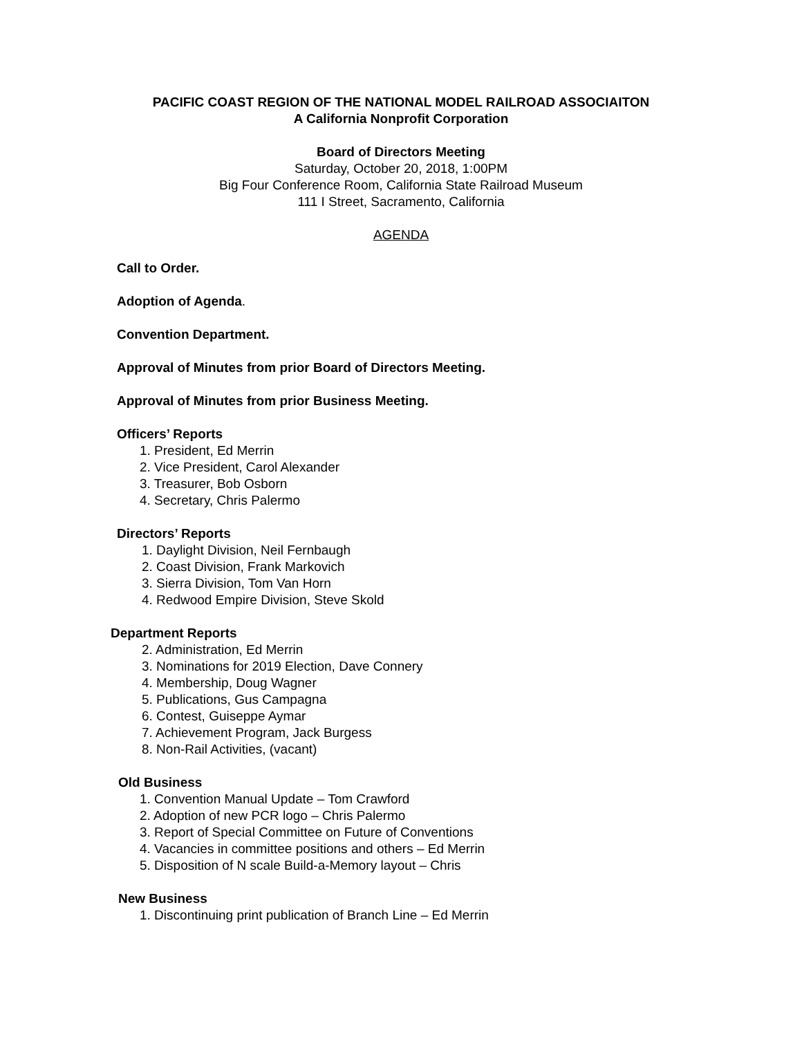PACIFIC COAST REGION OF THE NATIONAL MODEL RAILROAD ASSOCIAITON
A California Nonprofit Corporation
Board of Directors Meeting
Saturday, October 20, 2018, 1:00PM
Big Four Conference Room, California State Railroad Museum
111 I Street, Sacramento, California
AGENDA
Call to Order.
Adoption of Agenda.
Convention Department.
Approval of Minutes from prior Board of Directors Meeting.
Approval of Minutes from prior Business Meeting.
Officers’ Reports
1. President, Ed Merrin
2. Vice President, Carol Alexander
3. Treasurer, Bob Osborn
4. Secretary, Chris Palermo
Directors’ Reports
1. Daylight Division, Neil Fernbaugh
2. Coast Division, Frank Markovich
3. Sierra Division, Tom Van Horn
4. Redwood Empire Division, Steve Skold
Department Reports
2. Administration, Ed Merrin
3. Nominations for 2019 Election, Dave Connery
4. Membership, Doug Wagner
5. Publications, Gus Campagna
6. Contest, Guiseppe Aymar
7. Achievement Program, Jack Burgess
8. Non-Rail Activities, (vacant)
Old Business
1. Convention Manual Update – Tom Crawford
2. Adoption of new PCR logo – Chris Palermo
3. Report of Special Committee on Future of Conventions
4. Vacancies in committee positions and others – Ed Merrin
5. Disposition of N scale Build-a-Memory layout – Chris
New Business
1. Discontinuing print publication of Branch Line – Ed Merrin